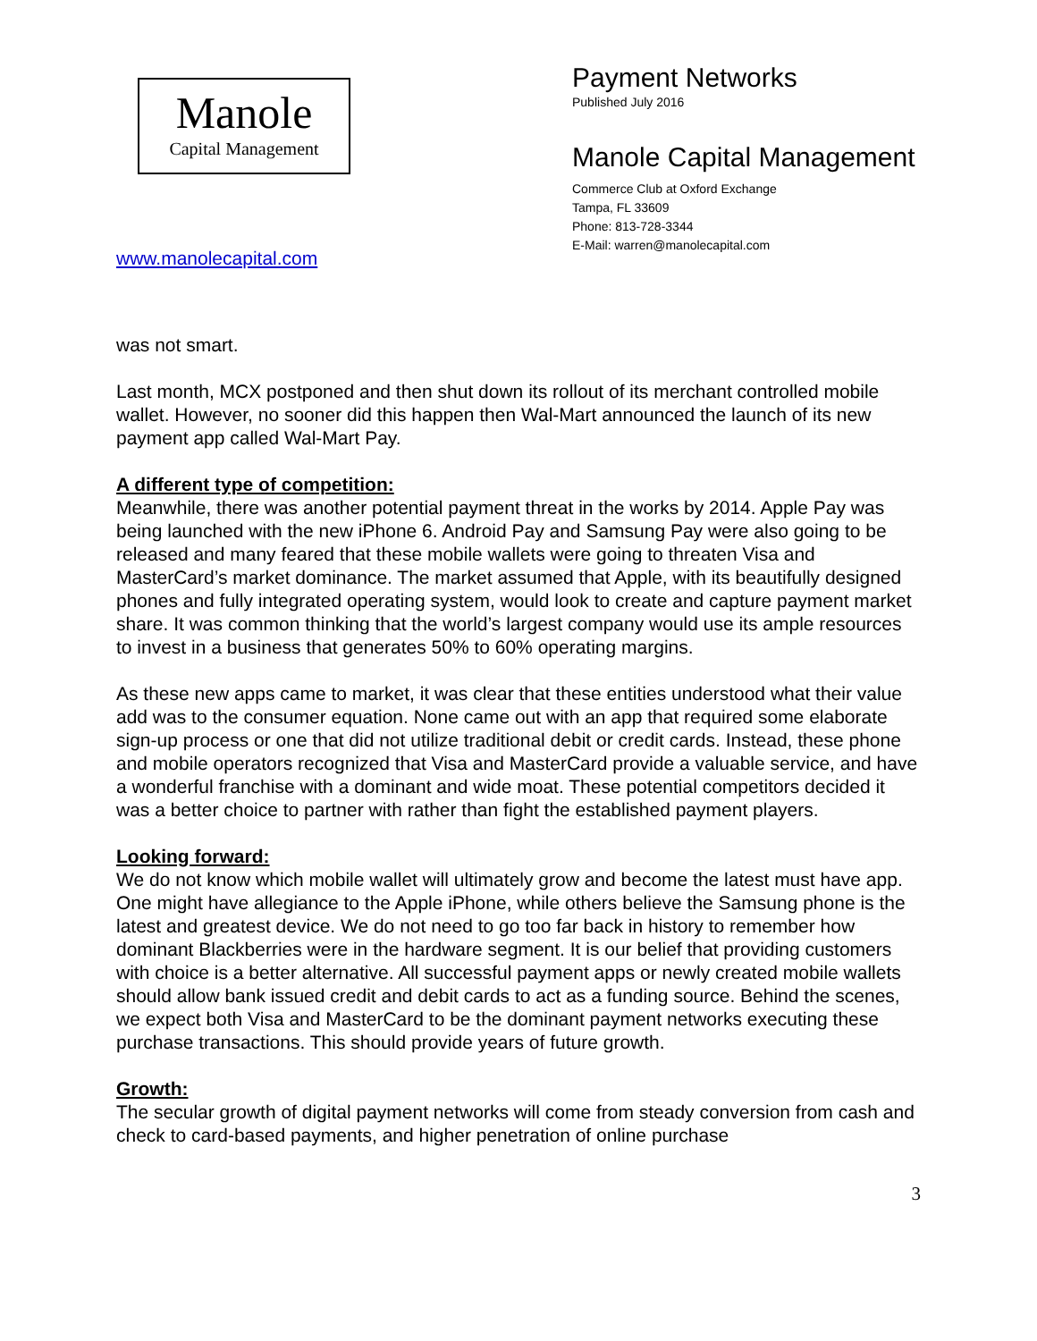Manole
Capital Management
www.manolecapital.com
Payment Networks
Published July 2016
Manole Capital Management
Commerce Club at Oxford Exchange
Tampa, FL 33609
Phone: 813-728-3344
E-Mail: warren@manolecapital.com
was not smart.
Last month, MCX postponed and then shut down its rollout of its merchant controlled mobile wallet. However, no sooner did this happen then Wal-Mart announced the launch of its new payment app called Wal-Mart Pay.
A different type of competition:
Meanwhile, there was another potential payment threat in the works by 2014. Apple Pay was being launched with the new iPhone 6. Android Pay and Samsung Pay were also going to be released and many feared that these mobile wallets were going to threaten Visa and MasterCard’s market dominance. The market assumed that Apple, with its beautifully designed phones and fully integrated operating system, would look to create and capture payment market share. It was common thinking that the world’s largest company would use its ample resources to invest in a business that generates 50% to 60% operating margins.
As these new apps came to market, it was clear that these entities understood what their value add was to the consumer equation. None came out with an app that required some elaborate sign-up process or one that did not utilize traditional debit or credit cards. Instead, these phone and mobile operators recognized that Visa and MasterCard provide a valuable service, and have a wonderful franchise with a dominant and wide moat. These potential competitors decided it was a better choice to partner with rather than fight the established payment players.
Looking forward:
We do not know which mobile wallet will ultimately grow and become the latest must have app. One might have allegiance to the Apple iPhone, while others believe the Samsung phone is the latest and greatest device. We do not need to go too far back in history to remember how dominant Blackberries were in the hardware segment. It is our belief that providing customers with choice is a better alternative. All successful payment apps or newly created mobile wallets should allow bank issued credit and debit cards to act as a funding source. Behind the scenes, we expect both Visa and MasterCard to be the dominant payment networks executing these purchase transactions. This should provide years of future growth.
Growth:
The secular growth of digital payment networks will come from steady conversion from cash and check to card-based payments, and higher penetration of online purchase
3